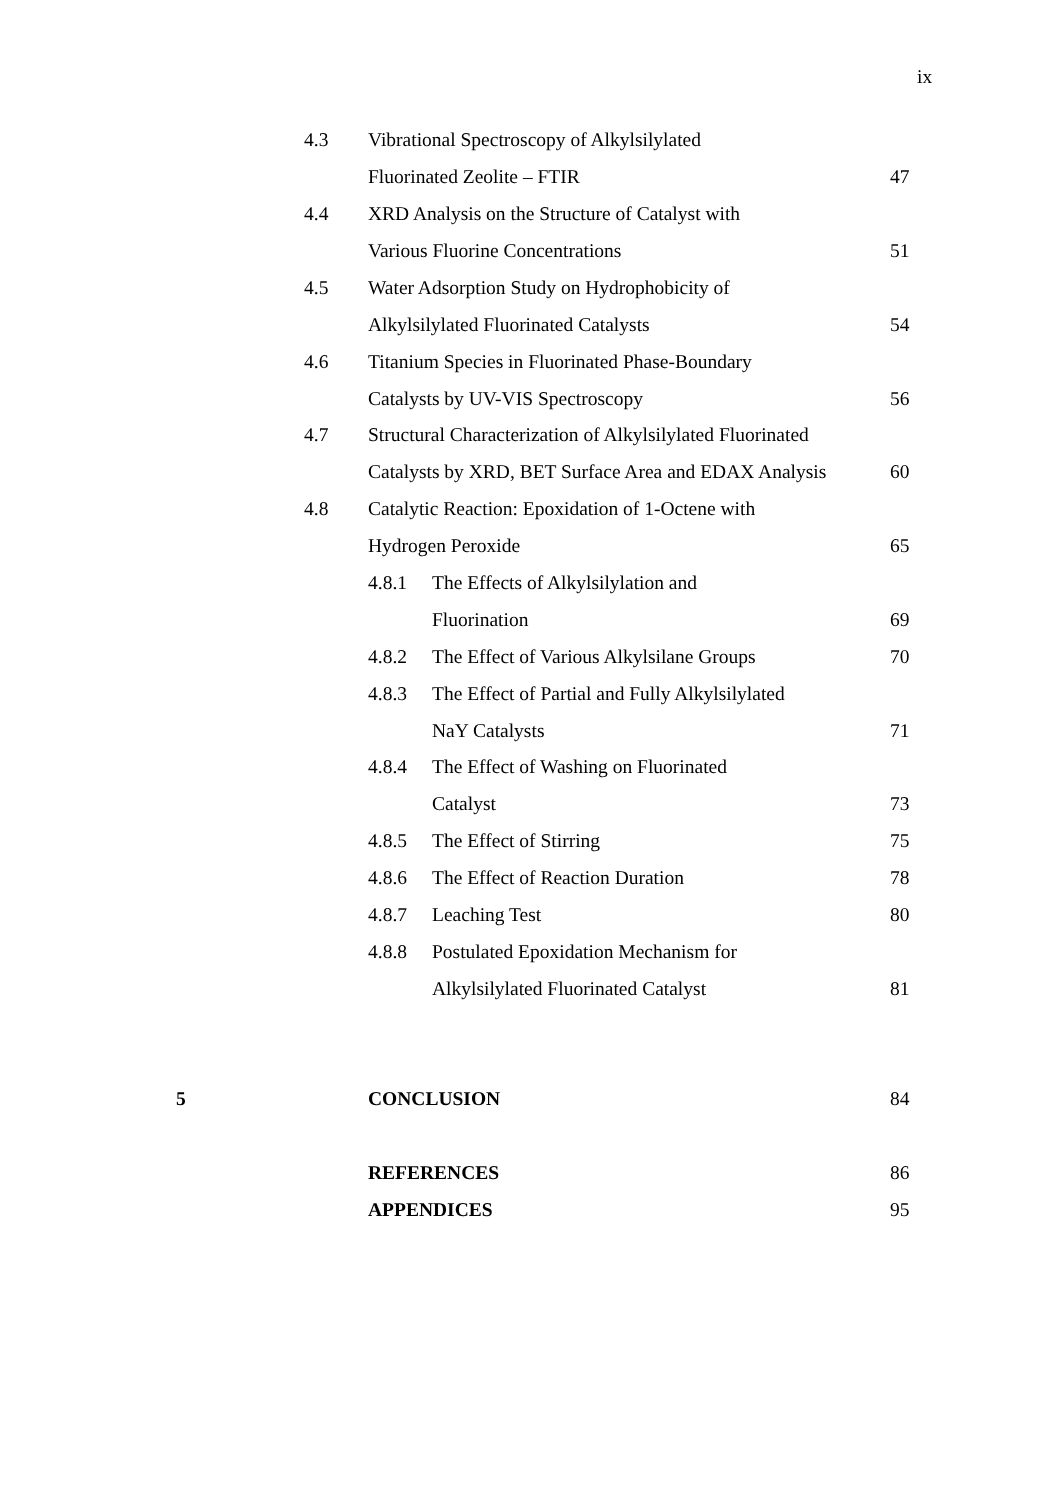ix
4.3 Vibrational Spectroscopy of Alkylsilylated
Fluorinated Zeolite – FTIR 47
4.4 XRD Analysis on the Structure of Catalyst with
Various Fluorine Concentrations 51
4.5 Water Adsorption Study on Hydrophobicity of
Alkylsilylated Fluorinated Catalysts 54
4.6 Titanium Species in Fluorinated Phase-Boundary
Catalysts by UV-VIS Spectroscopy 56
4.7 Structural Characterization of Alkylsilylated Fluorinated
Catalysts by XRD, BET Surface Area and EDAX Analysis 60
4.8 Catalytic Reaction: Epoxidation of 1-Octene with
Hydrogen Peroxide 65
4.8.1 The Effects of Alkylsilylation and
Fluorination 69
4.8.2 The Effect of Various Alkylsilane Groups 70
4.8.3 The Effect of Partial and Fully Alkylsilylated
NaY Catalysts 71
4.8.4 The Effect of Washing on Fluorinated
Catalyst 73
4.8.5 The Effect of Stirring 75
4.8.6 The Effect of Reaction Duration 78
4.8.7 Leaching Test 80
4.8.8 Postulated Epoxidation Mechanism for
Alkylsilylated Fluorinated Catalyst 81
5 CONCLUSION 84
REFERENCES 86
APPENDICES 95